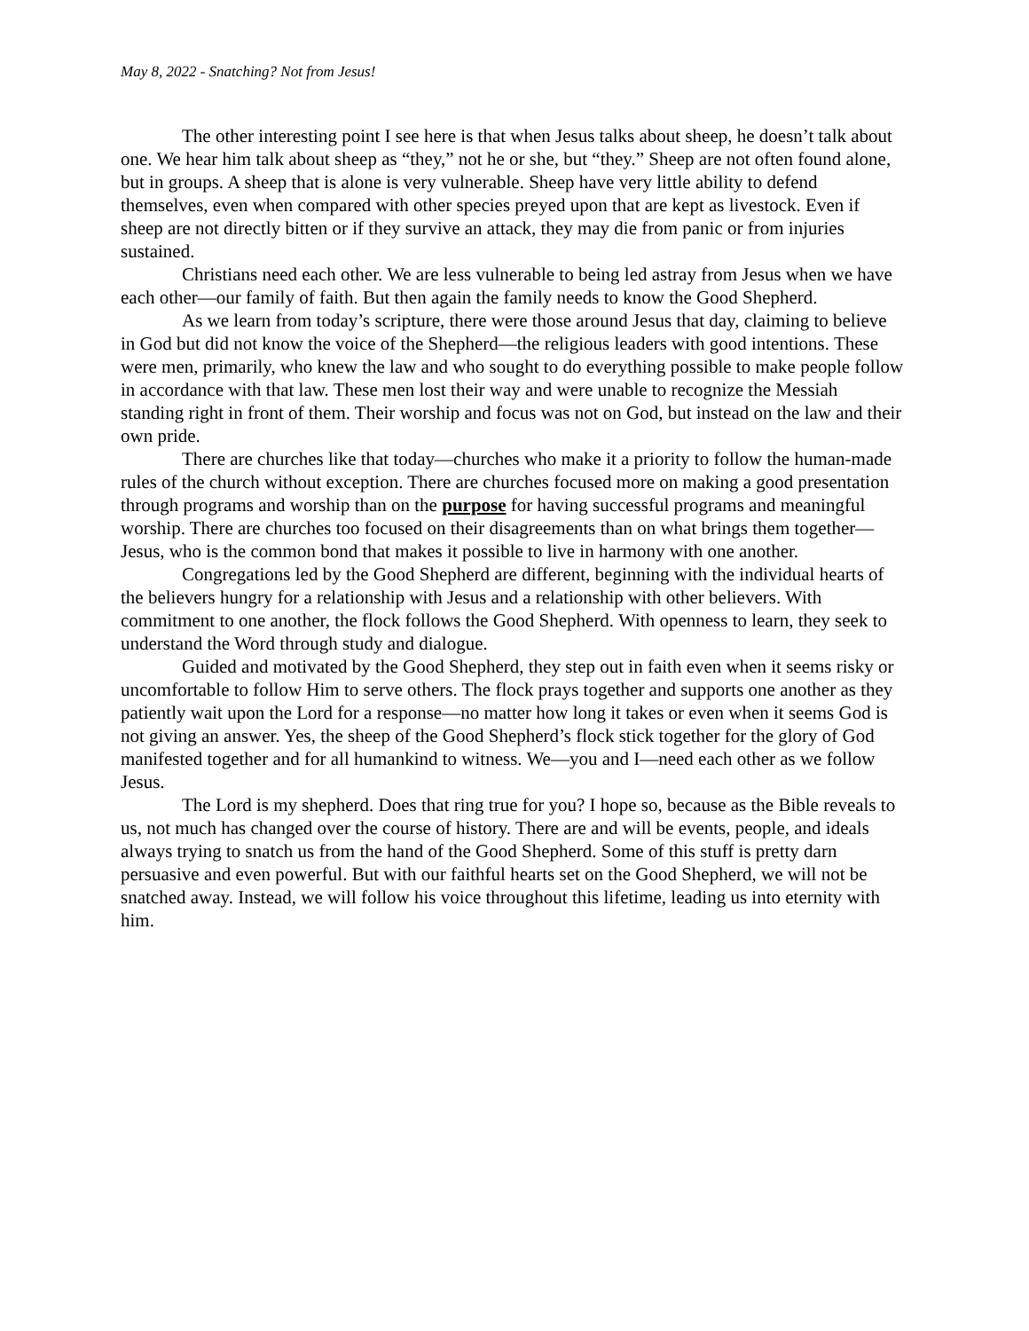May 8, 2022 - Snatching? Not from Jesus!
The other interesting point I see here is that when Jesus talks about sheep, he doesn’t talk about one. We hear him talk about sheep as “they,” not he or she, but “they.” Sheep are not often found alone, but in groups. A sheep that is alone is very vulnerable. Sheep have very little ability to defend themselves, even when compared with other species preyed upon that are kept as livestock. Even if sheep are not directly bitten or if they survive an attack, they may die from panic or from injuries sustained.
Christians need each other. We are less vulnerable to being led astray from Jesus when we have each other—our family of faith. But then again the family needs to know the Good Shepherd.
As we learn from today’s scripture, there were those around Jesus that day, claiming to believe in God but did not know the voice of the Shepherd—the religious leaders with good intentions. These were men, primarily, who knew the law and who sought to do everything possible to make people follow in accordance with that law. These men lost their way and were unable to recognize the Messiah standing right in front of them. Their worship and focus was not on God, but instead on the law and their own pride.
There are churches like that today—churches who make it a priority to follow the human-made rules of the church without exception. There are churches focused more on making a good presentation through programs and worship than on the purpose for having successful programs and meaningful worship. There are churches too focused on their disagreements than on what brings them together—Jesus, who is the common bond that makes it possible to live in harmony with one another.
Congregations led by the Good Shepherd are different, beginning with the individual hearts of the believers hungry for a relationship with Jesus and a relationship with other believers. With commitment to one another, the flock follows the Good Shepherd. With openness to learn, they seek to understand the Word through study and dialogue.
Guided and motivated by the Good Shepherd, they step out in faith even when it seems risky or uncomfortable to follow Him to serve others. The flock prays together and supports one another as they patiently wait upon the Lord for a response—no matter how long it takes or even when it seems God is not giving an answer. Yes, the sheep of the Good Shepherd’s flock stick together for the glory of God manifested together and for all humankind to witness. We—you and I—need each other as we follow Jesus.
The Lord is my shepherd. Does that ring true for you? I hope so, because as the Bible reveals to us, not much has changed over the course of history. There are and will be events, people, and ideals always trying to snatch us from the hand of the Good Shepherd. Some of this stuff is pretty darn persuasive and even powerful. But with our faithful hearts set on the Good Shepherd, we will not be snatched away. Instead, we will follow his voice throughout this lifetime, leading us into eternity with him.